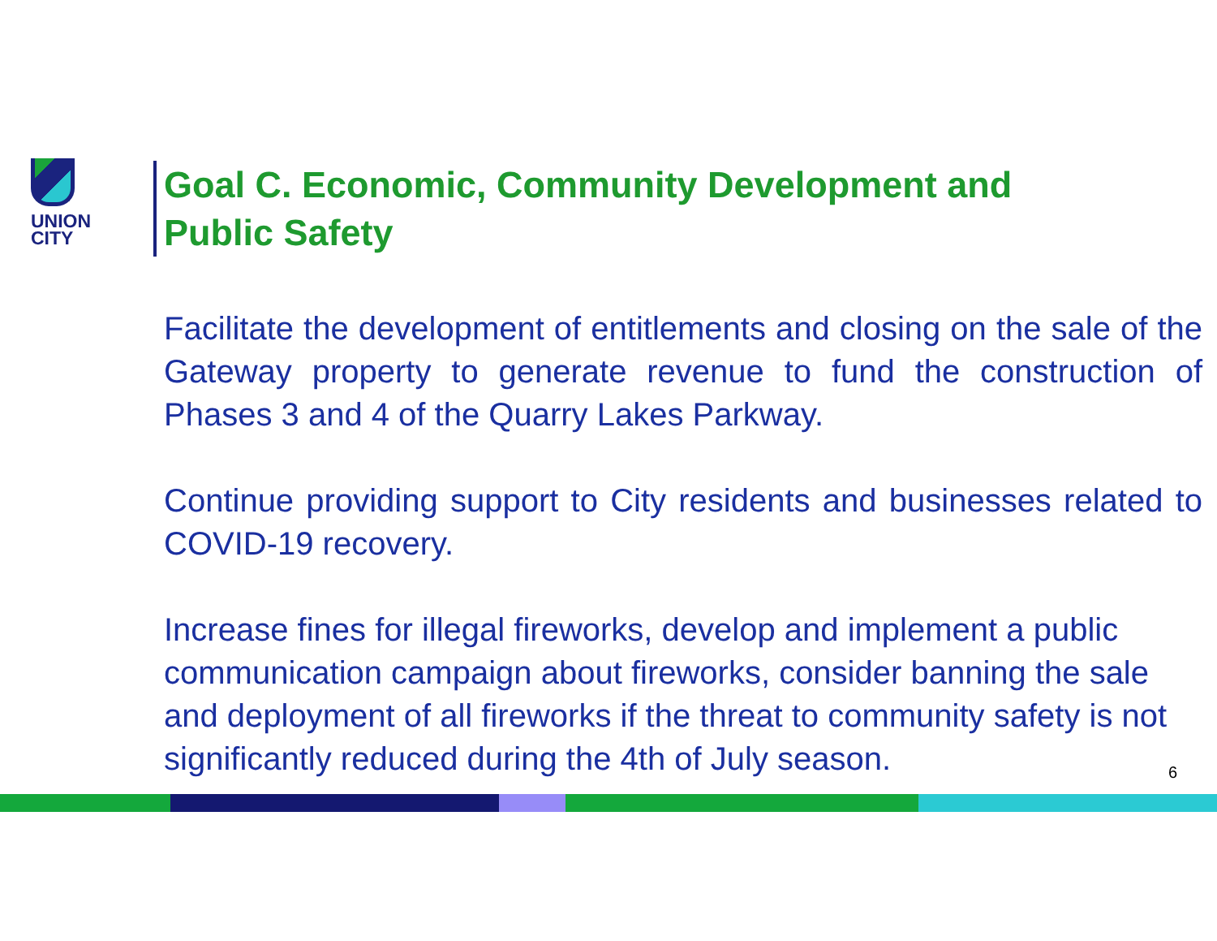UNION
CITY
Goal C. Economic, Community Development and
Public Safety
Facilitate the development of entitlements and closing on the sale of the Gateway property to generate revenue to fund the construction of Phases 3 and 4 of the Quarry Lakes Parkway.
Continue providing support to City residents and businesses related to COVID-19 recovery.
Increase fines for illegal fireworks, develop and implement a public communication campaign about fireworks, consider banning the sale and deployment of all fireworks if the threat to community safety is not significantly reduced during the 4th of July season.
6